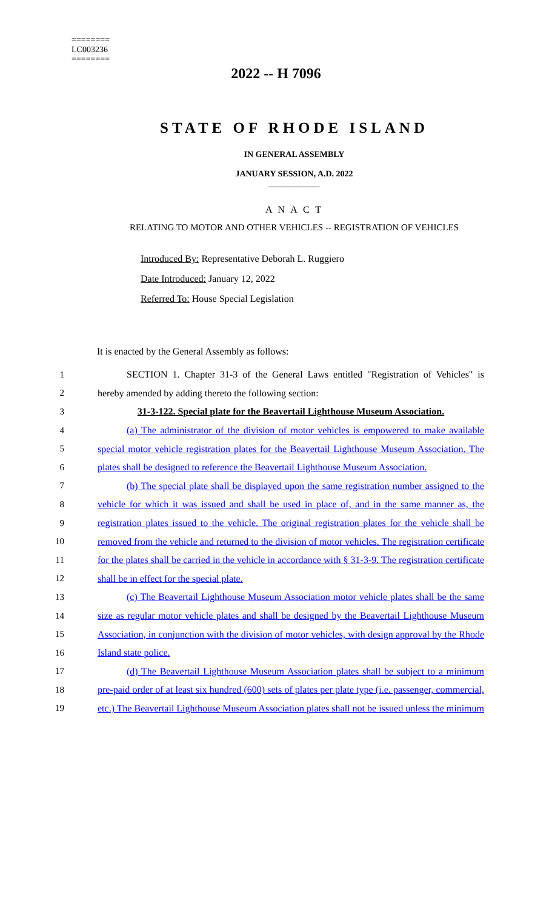========
LC003236
========
2022 -- H 7096
STATE OF RHODE ISLAND
IN GENERAL ASSEMBLY
JANUARY SESSION, A.D. 2022
____________
A N A C T
RELATING TO MOTOR AND OTHER VEHICLES -- REGISTRATION OF VEHICLES
Introduced By: Representative Deborah L. Ruggiero
Date Introduced: January 12, 2022
Referred To: House Special Legislation
It is enacted by the General Assembly as follows:
1 SECTION 1. Chapter 31-3 of the General Laws entitled "Registration of Vehicles" is
2 hereby amended by adding thereto the following section:
3 31-3-122. Special plate for the Beavertail Lighthouse Museum Association.
4 (a) The administrator of the division of motor vehicles is empowered to make available
5 special motor vehicle registration plates for the Beavertail Lighthouse Museum Association. The
6 plates shall be designed to reference the Beavertail Lighthouse Museum Association.
7 (b) The special plate shall be displayed upon the same registration number assigned to the
8 vehicle for which it was issued and shall be used in place of, and in the same manner as, the
9 registration plates issued to the vehicle. The original registration plates for the vehicle shall be
10 removed from the vehicle and returned to the division of motor vehicles. The registration certificate
11 for the plates shall be carried in the vehicle in accordance with § 31-3-9. The registration certificate
12 shall be in effect for the special plate.
13 (c) The Beavertail Lighthouse Museum Association motor vehicle plates shall be the same
14 size as regular motor vehicle plates and shall be designed by the Beavertail Lighthouse Museum
15 Association, in conjunction with the division of motor vehicles, with design approval by the Rhode
16 Island state police.
17 (d) The Beavertail Lighthouse Museum Association plates shall be subject to a minimum
18 pre-paid order of at least six hundred (600) sets of plates per plate type (i.e. passenger, commercial,
19 etc.) The Beavertail Lighthouse Museum Association plates shall not be issued unless the minimum